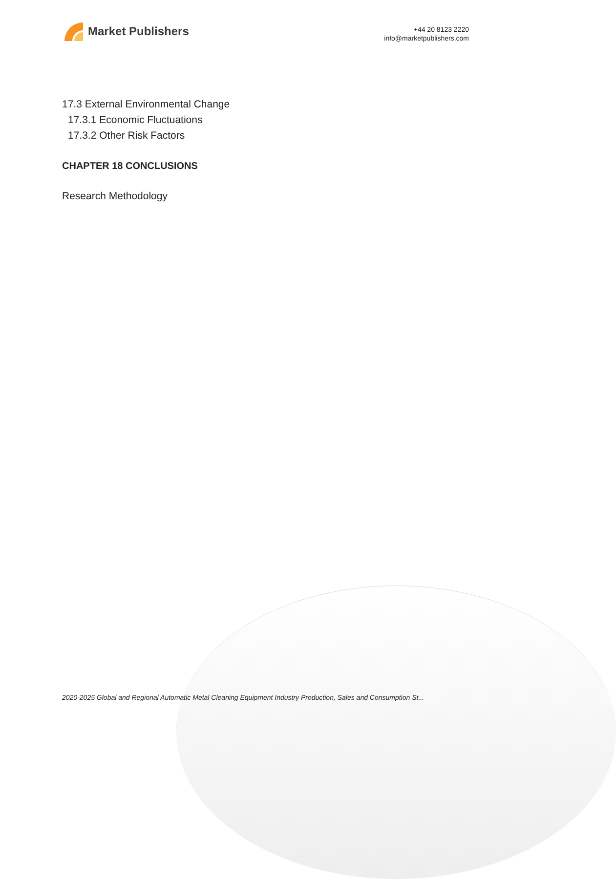Market Publishers
+44 20 8123 2220
info@marketpublishers.com
17.3 External Environmental Change
17.3.1 Economic Fluctuations
17.3.2 Other Risk Factors
CHAPTER 18 CONCLUSIONS
Research Methodology
2020-2025 Global and Regional Automatic Metal Cleaning Equipment Industry Production, Sales and Consumption St...